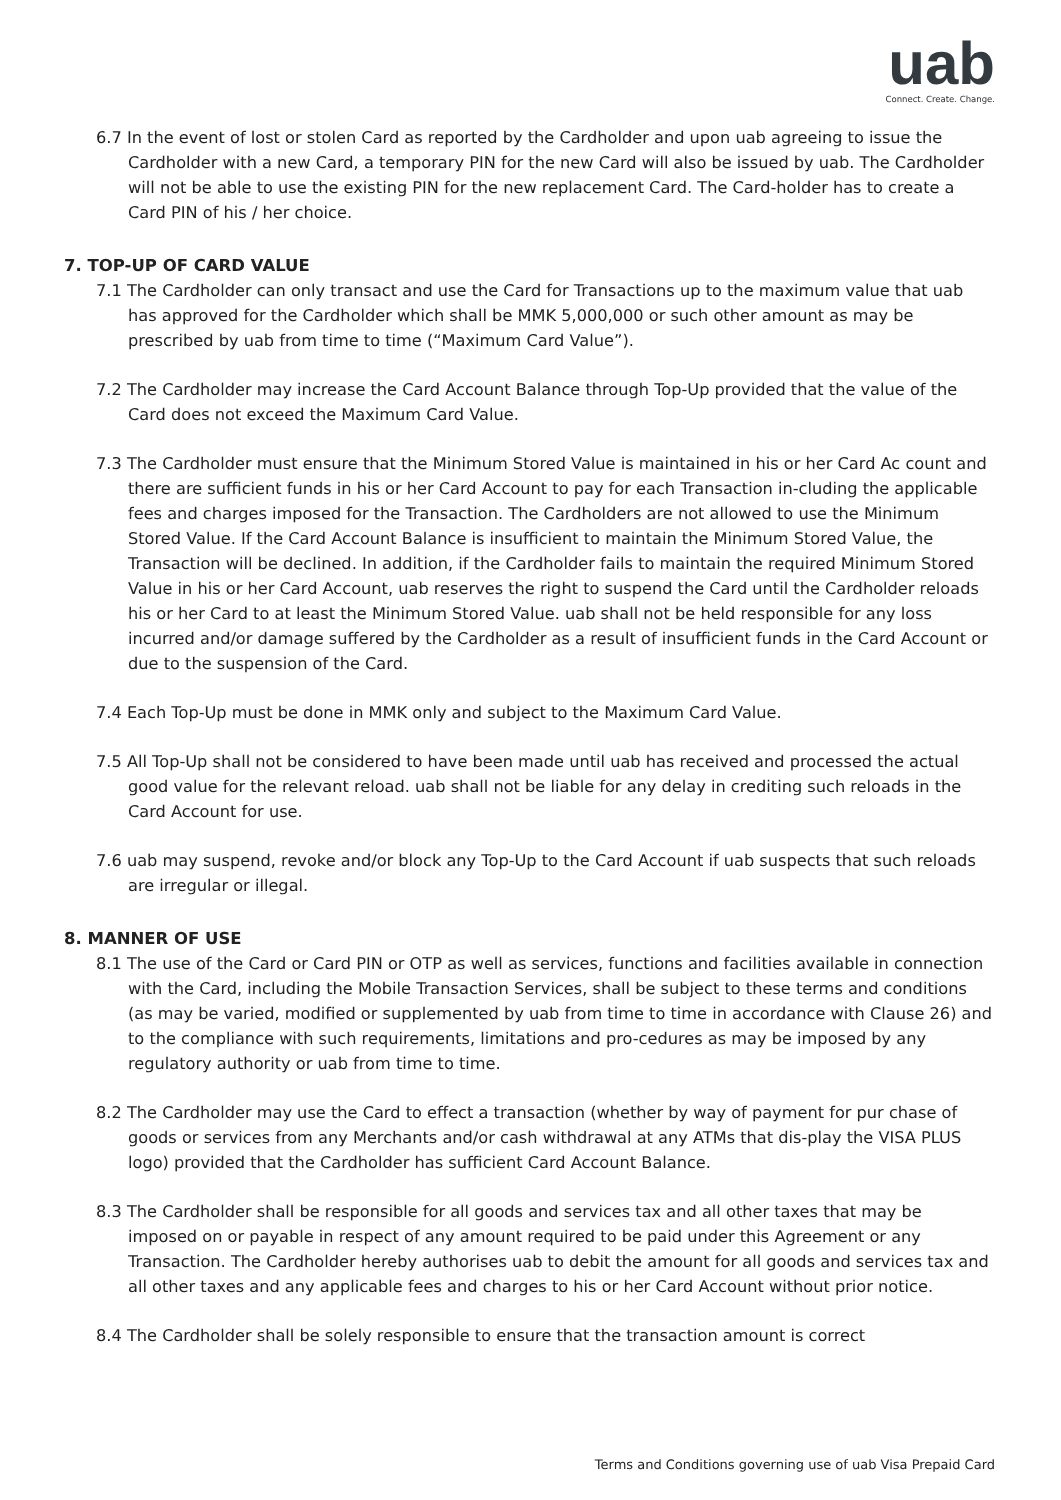uab
Connect. Create. Change.
6.7 In the event of lost or stolen Card as reported by the Cardholder and upon uab agreeing to issue the Cardholder with a new Card, a temporary PIN for the new Card will also be issued by uab. The Cardholder will not be able to use the existing PIN for the new replacement Card. The Card-holder has to create a Card PIN of his / her choice.
7. TOP-UP OF CARD VALUE
7.1 The Cardholder can only transact and use the Card for Transactions up to the maximum value that uab has approved for the Cardholder which shall be MMK 5,000,000 or such other amount as may be prescribed by uab from time to time (“Maximum Card Value”).
7.2 The Cardholder may increase the Card Account Balance through Top-Up provided that the value of the Card does not exceed the Maximum Card Value.
7.3 The Cardholder must ensure that the Minimum Stored Value is maintained in his or her Card Ac count and there are sufficient funds in his or her Card Account to pay for each Transaction in-cluding the applicable fees and charges imposed for the Transaction. The Cardholders are not allowed to use the Minimum Stored Value. If the Card Account Balance is insufficient to maintain the Minimum Stored Value, the Transaction will be declined. In addition, if the Cardholder fails to maintain the required Minimum Stored Value in his or her Card Account, uab reserves the right to suspend the Card until the Cardholder reloads his or her Card to at least the Minimum Stored Value. uab shall not be held responsible for any loss incurred and/or damage suffered by the Cardholder as a result of insufficient funds in the Card Account or due to the suspension of the Card.
7.4 Each Top-Up must be done in MMK only and subject to the Maximum Card Value.
7.5 All Top-Up shall not be considered to have been made until uab has received and processed the actual good value for the relevant reload. uab shall not be liable for any delay in crediting such reloads in the Card Account for use.
7.6 uab may suspend, revoke and/or block any Top-Up to the Card Account if uab suspects that such reloads are irregular or illegal.
8. MANNER OF USE
8.1 The use of the Card or Card PIN or OTP as well as services, functions and facilities available in connection with the Card, including the Mobile Transaction Services, shall be subject to these terms and conditions (as may be varied, modified or supplemented by uab from time to time in accordance with Clause 26) and to the compliance with such requirements, limitations and pro-cedures as may be imposed by any regulatory authority or uab from time to time.
8.2 The Cardholder may use the Card to effect a transaction (whether by way of payment for pur chase of goods or services from any Merchants and/or cash withdrawal at any ATMs that dis-play the VISA PLUS logo) provided that the Cardholder has sufficient Card Account Balance.
8.3 The Cardholder shall be responsible for all goods and services tax and all other taxes that may be imposed on or payable in respect of any amount required to be paid under this Agreement or any Transaction. The Cardholder hereby authorises uab to debit the amount for all goods and services tax and all other taxes and any applicable fees and charges to his or her Card Account without prior notice.
8.4 The Cardholder shall be solely responsible to ensure that the transaction amount is correct
Terms and Conditions governing use of uab Visa Prepaid Card